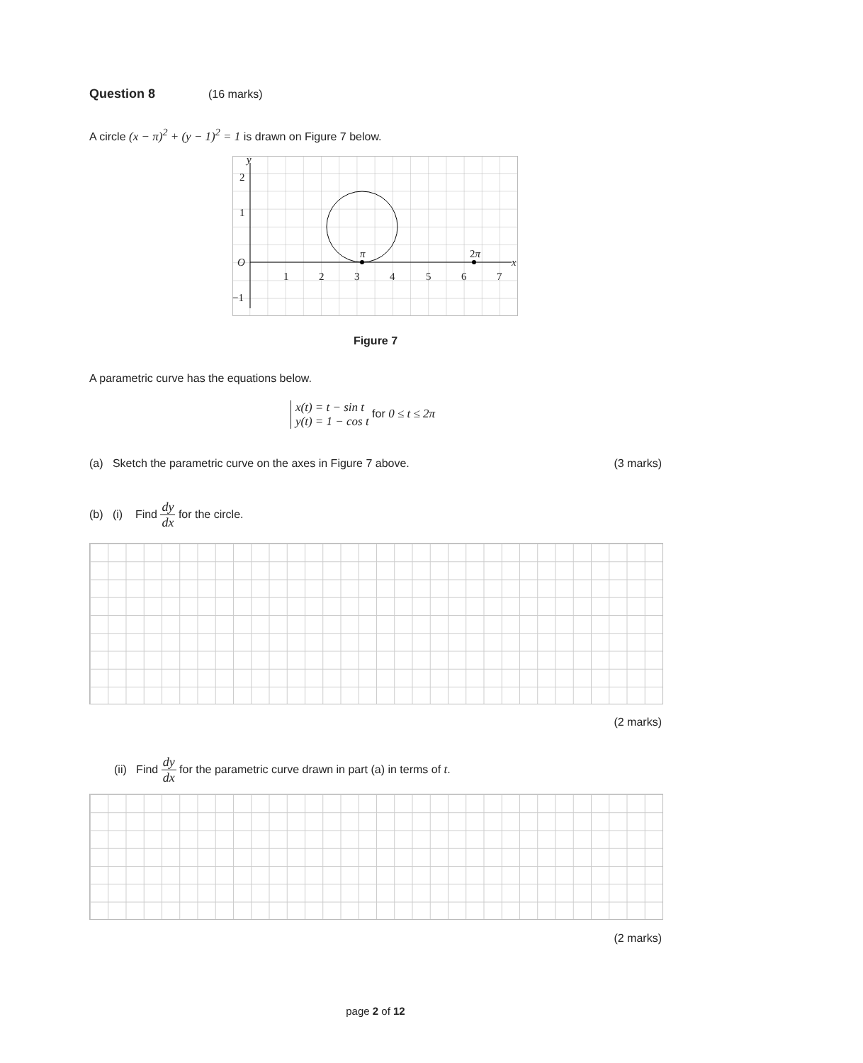Question 8 (16 marks)
A circle (x − π)<sup>2</sup> + (y − 1)<sup>2</sup> = 1 is drawn on Figure 7 below.
1
2
−1
O
1
2
3
4
5
6
7
π
2π
x
y
Figure 7
A parametric curve has the equations below.
x(t) = t − sin t
y(t) = 1 − cos t for 0 ≤ t ≤ 2π
(a) Sketch the parametric curve on the axes in Figure 7 above. (3 marks)
(b) (i) Find dy dx for the circle.
(2 marks)
(ii) Find dy dx for the parametric curve drawn in part (a) in terms of t.
(2 marks)
page 2 of 12